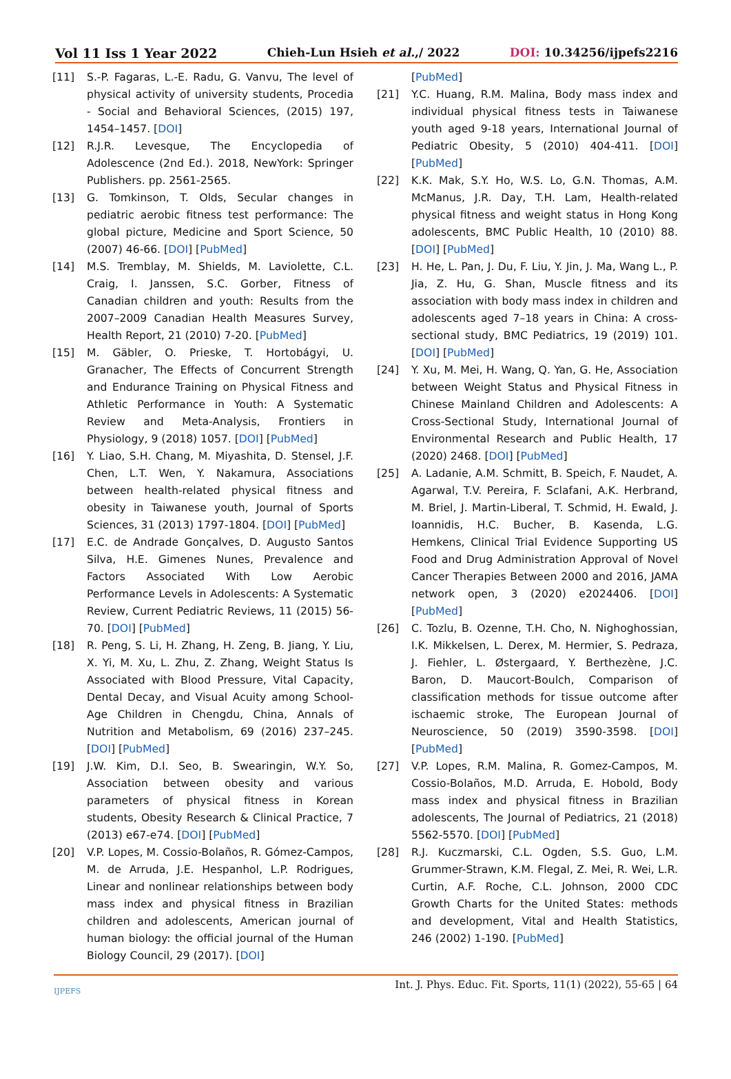Vol 11 Iss 1 Year 2022 Chieh-Lun Hsieh et al.,/ 2022 DOI: 10.34256/ijpefs2216
[11] S.-P. Fagaras, L.-E. Radu, G. Vanvu, The level of physical activity of university students, Procedia - Social and Behavioral Sciences, (2015) 197, 1454–1457. [DOI]
[12] R.J.R. Levesque, The Encyclopedia of Adolescence (2nd Ed.). 2018, NewYork: Springer Publishers. pp. 2561-2565.
[13] G. Tomkinson, T. Olds, Secular changes in pediatric aerobic fitness test performance: The global picture, Medicine and Sport Science, 50 (2007) 46-66. [DOI] [PubMed]
[14] M.S. Tremblay, M. Shields, M. Laviolette, C.L. Craig, I. Janssen, S.C. Gorber, Fitness of Canadian children and youth: Results from the 2007–2009 Canadian Health Measures Survey, Health Report, 21 (2010) 7-20. [PubMed]
[15] M. Gäbler, O. Prieske, T. Hortobágyi, U. Granacher, The Effects of Concurrent Strength and Endurance Training on Physical Fitness and Athletic Performance in Youth: A Systematic Review and Meta-Analysis, Frontiers in Physiology, 9 (2018) 1057. [DOI] [PubMed]
[16] Y. Liao, S.H. Chang, M. Miyashita, D. Stensel, J.F. Chen, L.T. Wen, Y. Nakamura, Associations between health-related physical fitness and obesity in Taiwanese youth, Journal of Sports Sciences, 31 (2013) 1797-1804. [DOI] [PubMed]
[17] E.C. de Andrade Gonçalves, D. Augusto Santos Silva, H.E. Gimenes Nunes, Prevalence and Factors Associated With Low Aerobic Performance Levels in Adolescents: A Systematic Review, Current Pediatric Reviews, 11 (2015) 56-70. [DOI] [PubMed]
[18] R. Peng, S. Li, H. Zhang, H. Zeng, B. Jiang, Y. Liu, X. Yi, M. Xu, L. Zhu, Z. Zhang, Weight Status Is Associated with Blood Pressure, Vital Capacity, Dental Decay, and Visual Acuity among School-Age Children in Chengdu, China, Annals of Nutrition and Metabolism, 69 (2016) 237–245. [DOI] [PubMed]
[19] J.W. Kim, D.I. Seo, B. Swearingin, W.Y. So, Association between obesity and various parameters of physical fitness in Korean students, Obesity Research & Clinical Practice, 7 (2013) e67-e74. [DOI] [PubMed]
[20] V.P. Lopes, M. Cossio-Bolaños, R. Gómez-Campos, M. de Arruda, J.E. Hespanhol, L.P. Rodrigues, Linear and nonlinear relationships between body mass index and physical fitness in Brazilian children and adolescents, American journal of human biology: the official journal of the Human Biology Council, 29 (2017). [DOI]
[PubMed]
[21] Y.C. Huang, R.M. Malina, Body mass index and individual physical fitness tests in Taiwanese youth aged 9-18 years, International Journal of Pediatric Obesity, 5 (2010) 404-411. [DOI] [PubMed]
[22] K.K. Mak, S.Y. Ho, W.S. Lo, G.N. Thomas, A.M. McManus, J.R. Day, T.H. Lam, Health-related physical fitness and weight status in Hong Kong adolescents, BMC Public Health, 10 (2010) 88. [DOI] [PubMed]
[23] H. He, L. Pan, J. Du, F. Liu, Y. Jin, J. Ma, Wang L., P. Jia, Z. Hu, G. Shan, Muscle fitness and its association with body mass index in children and adolescents aged 7–18 years in China: A cross-sectional study, BMC Pediatrics, 19 (2019) 101. [DOI] [PubMed]
[24] Y. Xu, M. Mei, H. Wang, Q. Yan, G. He, Association between Weight Status and Physical Fitness in Chinese Mainland Children and Adolescents: A Cross-Sectional Study, International Journal of Environmental Research and Public Health, 17 (2020) 2468. [DOI] [PubMed]
[25] A. Ladanie, A.M. Schmitt, B. Speich, F. Naudet, A. Agarwal, T.V. Pereira, F. Sclafani, A.K. Herbrand, M. Briel, J. Martin-Liberal, T. Schmid, H. Ewald, J. Ioannidis, H.C. Bucher, B. Kasenda, L.G. Hemkens, Clinical Trial Evidence Supporting US Food and Drug Administration Approval of Novel Cancer Therapies Between 2000 and 2016, JAMA network open, 3 (2020) e2024406. [DOI] [PubMed]
[26] C. Tozlu, B. Ozenne, T.H. Cho, N. Nighoghossian, I.K. Mikkelsen, L. Derex, M. Hermier, S. Pedraza, J. Fiehler, L. Østergaard, Y. Berthezène, J.C. Baron, D. Maucort-Boulch, Comparison of classification methods for tissue outcome after ischaemic stroke, The European Journal of Neuroscience, 50 (2019) 3590-3598. [DOI] [PubMed]
[27] V.P. Lopes, R.M. Malina, R. Gomez-Campos, M. Cossio-Bolaños, M.D. Arruda, E. Hobold, Body mass index and physical fitness in Brazilian adolescents, The Journal of Pediatrics, 21 (2018) 5562-5570. [DOI] [PubMed]
[28] R.J. Kuczmarski, C.L. Ogden, S.S. Guo, L.M. Grummer-Strawn, K.M. Flegal, Z. Mei, R. Wei, L.R. Curtin, A.F. Roche, C.L. Johnson, 2000 CDC Growth Charts for the United States: methods and development, Vital and Health Statistics, 246 (2002) 1-190. [PubMed]
IJPEFS Int. J. Phys. Educ. Fit. Sports, 11(1) (2022), 55-65 | 64